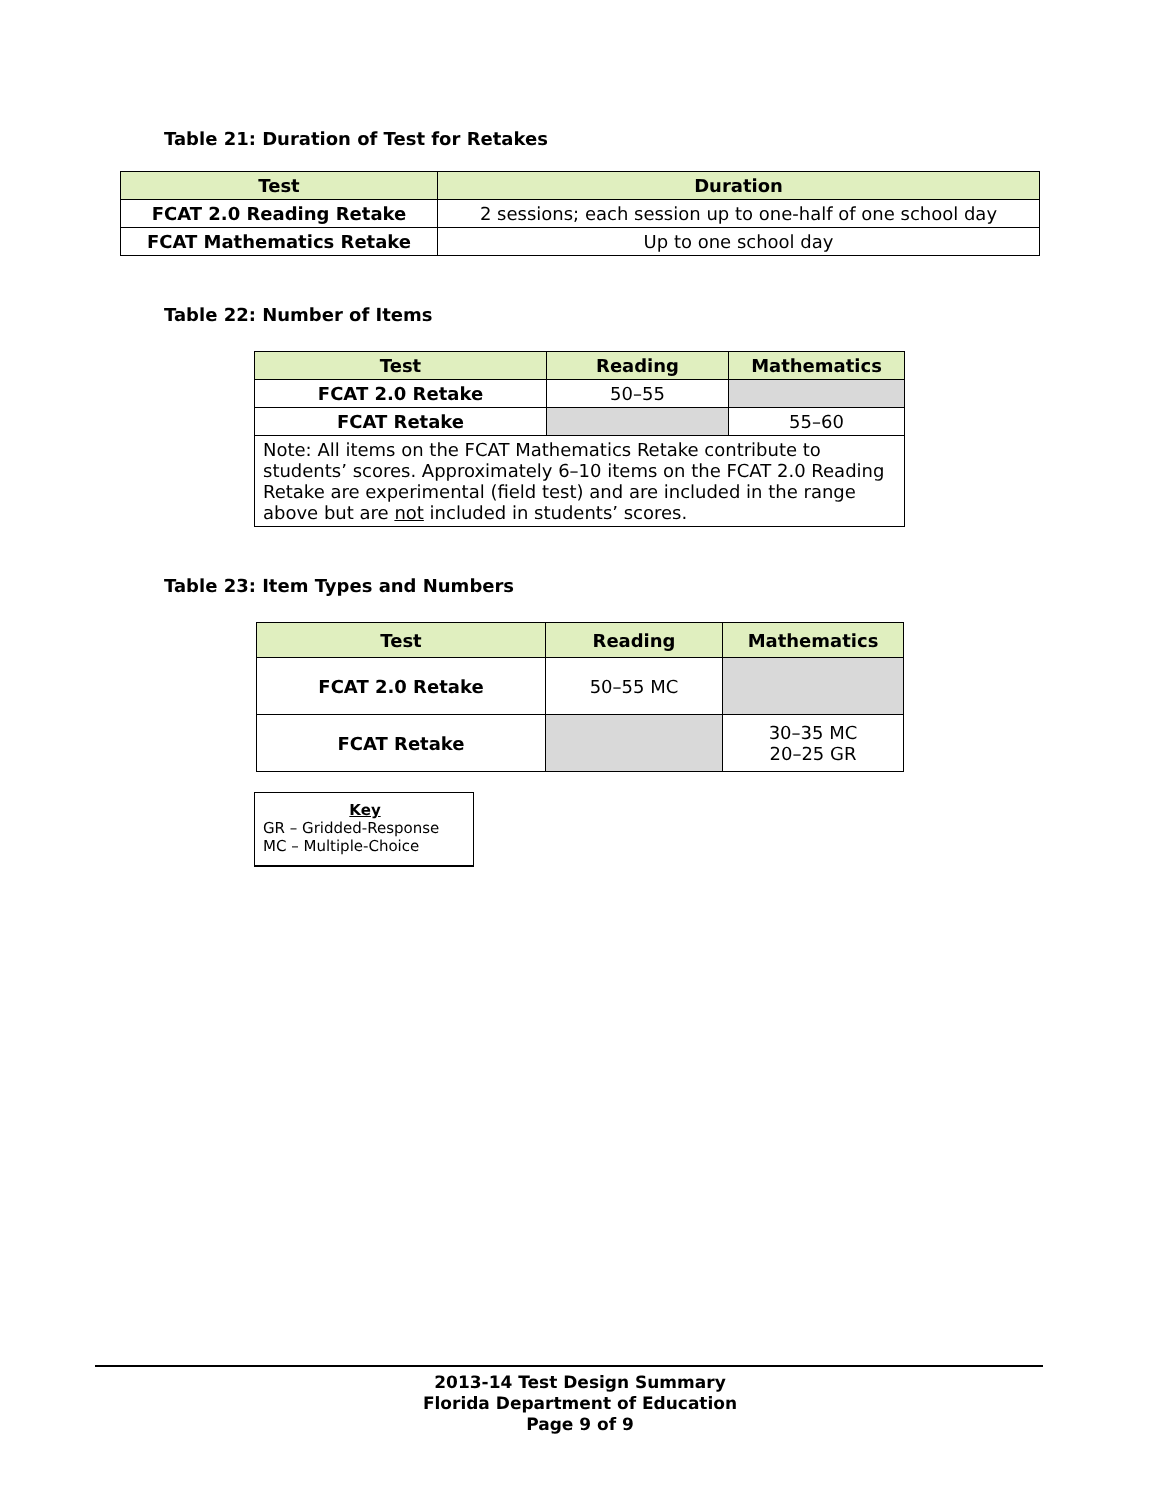Table 21: Duration of Test for Retakes
| Test | Duration |
| --- | --- |
| FCAT 2.0 Reading Retake | 2 sessions; each session up to one-half of one school day |
| FCAT Mathematics Retake | Up to one school day |
Table 22: Number of Items
| Test | Reading | Mathematics |
| --- | --- | --- |
| FCAT 2.0 Retake | 50–55 | |
| FCAT Retake | | 55–60 |
| Note: All items on the FCAT Mathematics Retake contribute to students’ scores. Approximately 6–10 items on the FCAT 2.0 Reading Retake are experimental (field test) and are included in the range above but are not included in students’ scores. | | |
Table 23: Item Types and Numbers
| Test | Reading | Mathematics |
| --- | --- | --- |
| FCAT 2.0 Retake | 50–55 MC | |
| FCAT Retake | | 30–35 MC 20–25 GR |
Key
GR – Gridded-Response
MC – Multiple-Choice
2013-14 Test Design Summary
Florida Department of Education
Page 9 of 9